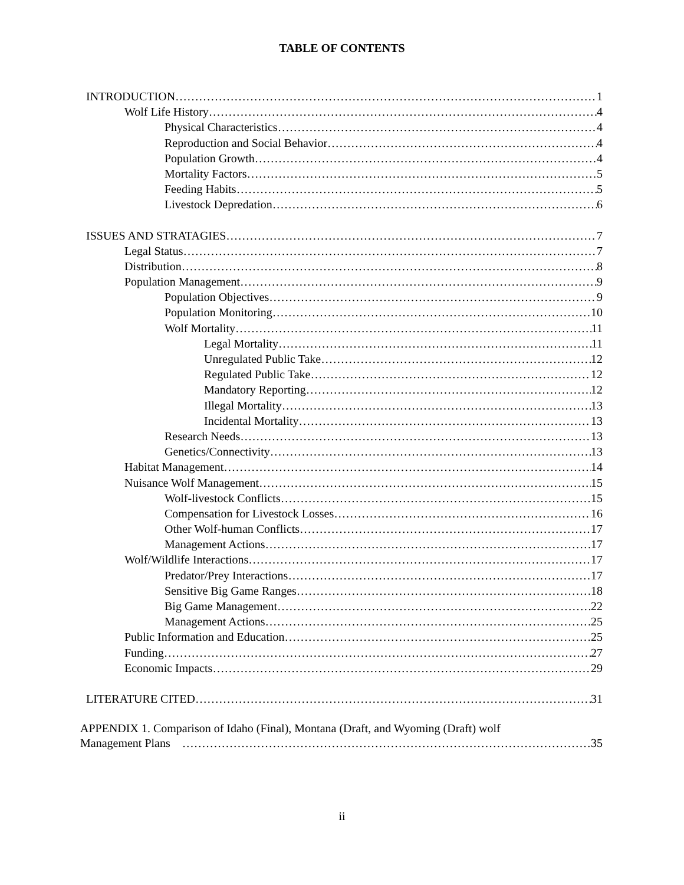TABLE OF CONTENTS
INTRODUCTION 1
Wolf Life History 4
Physical Characteristics 4
Reproduction and Social Behavior 4
Population Growth 4
Mortality Factors 5
Feeding Habits 5
Livestock Depredation 6
ISSUES AND STRATAGIES 7
Legal Status 7
Distribution 8
Population Management 9
Population Objectives 9
Population Monitoring 10
Wolf Mortality 11
Legal Mortality 11
Unregulated Public Take 12
Regulated Public Take 12
Mandatory Reporting 12
Illegal Mortality 13
Incidental Mortality 13
Research Needs 13
Genetics/Connectivity 13
Habitat Management 14
Nuisance Wolf Management 15
Wolf-livestock Conflicts 15
Compensation for Livestock Losses 16
Other Wolf-human Conflicts 17
Management Actions 17
Wolf/Wildlife Interactions 17
Predator/Prey Interactions 17
Sensitive Big Game Ranges 18
Big Game Management 22
Management Actions 25
Public Information and Education 25
Funding 27
Economic Impacts 29
LITERATURE CITED 31
APPENDIX 1. Comparison of Idaho (Final), Montana (Draft, and Wyoming (Draft) wolf
Management Plans 35
ii